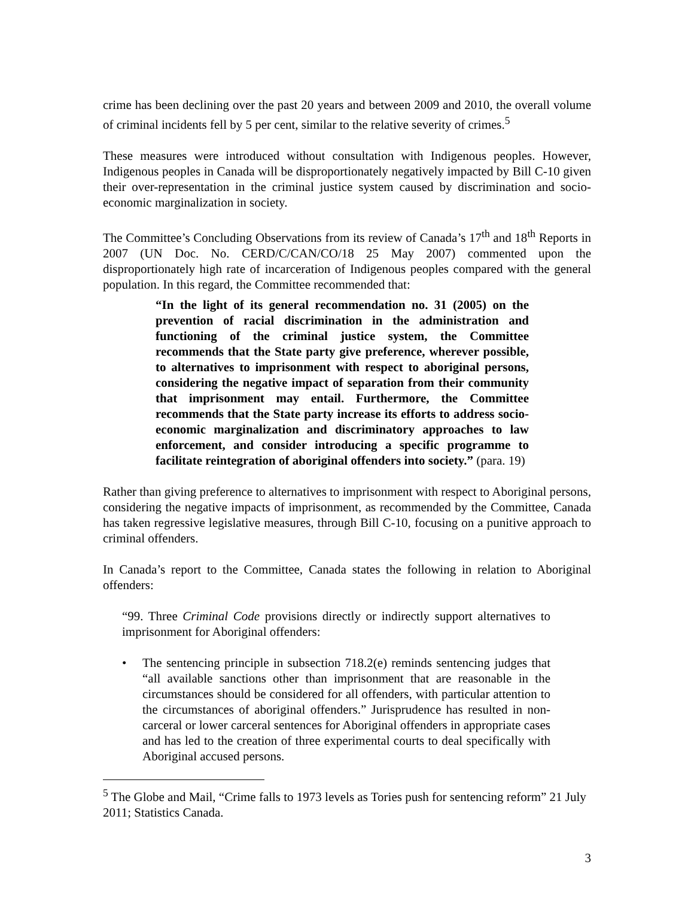crime has been declining over the past 20 years and between 2009 and 2010, the overall volume of criminal incidents fell by 5 per cent, similar to the relative severity of crimes.<sup>5</sup>
These measures were introduced without consultation with Indigenous peoples. However, Indigenous peoples in Canada will be disproportionately negatively impacted by Bill C-10 given their over-representation in the criminal justice system caused by discrimination and socio-economic marginalization in society.
The Committee’s Concluding Observations from its review of Canada’s 17<sup>th</sup> and 18<sup>th</sup> Reports in 2007 (UN Doc. No. CERD/C/CAN/CO/18 25 May 2007) commented upon the disproportionately high rate of incarceration of Indigenous peoples compared with the general population. In this regard, the Committee recommended that:
“In the light of its general recommendation no. 31 (2005) on the prevention of racial discrimination in the administration and functioning of the criminal justice system, the Committee recommends that the State party give preference, wherever possible, to alternatives to imprisonment with respect to aboriginal persons, considering the negative impact of separation from their community that imprisonment may entail. Furthermore, the Committee recommends that the State party increase its efforts to address socio-economic marginalization and discriminatory approaches to law enforcement, and consider introducing a specific programme to facilitate reintegration of aboriginal offenders into society.” (para. 19)
Rather than giving preference to alternatives to imprisonment with respect to Aboriginal persons, considering the negative impacts of imprisonment, as recommended by the Committee, Canada has taken regressive legislative measures, through Bill C-10, focusing on a punitive approach to criminal offenders.
In Canada’s report to the Committee, Canada states the following in relation to Aboriginal offenders:
“99. Three Criminal Code provisions directly or indirectly support alternatives to imprisonment for Aboriginal offenders:
• The sentencing principle in subsection 718.2(e) reminds sentencing judges that “all available sanctions other than imprisonment that are reasonable in the circumstances should be considered for all offenders, with particular attention to the circumstances of aboriginal offenders.” Jurisprudence has resulted in non-carceral or lower carceral sentences for Aboriginal offenders in appropriate cases and has led to the creation of three experimental courts to deal specifically with Aboriginal accused persons.
<sup>5</sup> The Globe and Mail, “Crime falls to 1973 levels as Tories push for sentencing reform” 21 July 2011; Statistics Canada.
3